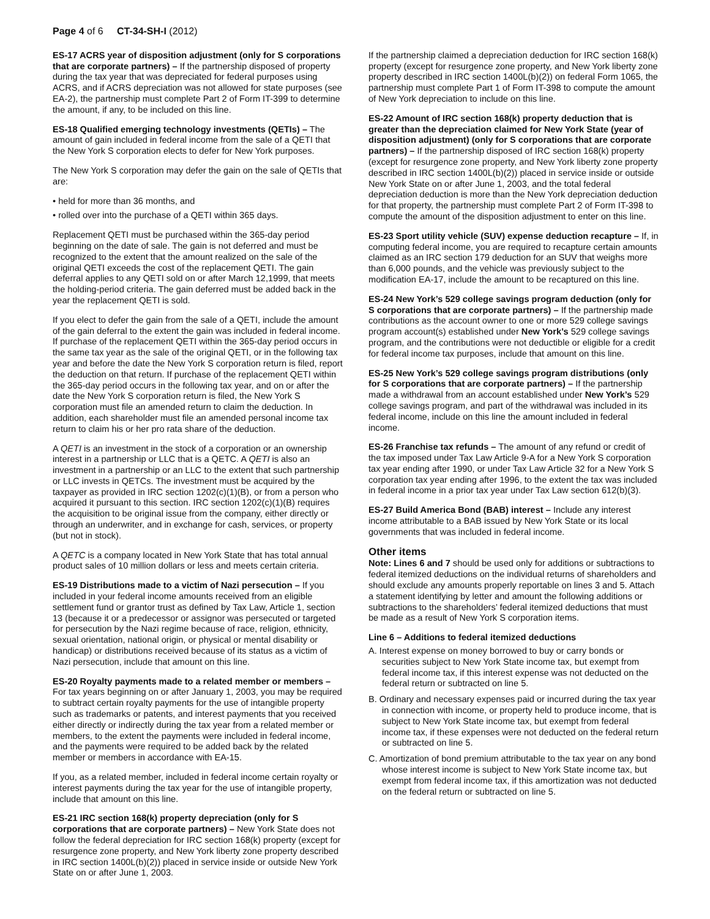Page 4 of 6 CT-34-SH-I (2012)
ES-17 ACRS year of disposition adjustment (only for S corporations that are corporate partners) – If the partnership disposed of property during the tax year that was depreciated for federal purposes using ACRS, and if ACRS depreciation was not allowed for state purposes (see EA-2), the partnership must complete Part 2 of Form IT-399 to determine the amount, if any, to be included on this line.
ES-18 Qualified emerging technology investments (QETIs) – The amount of gain included in federal income from the sale of a QETI that the New York S corporation elects to defer for New York purposes.
The New York S corporation may defer the gain on the sale of QETIs that are:
• held for more than 36 months, and
• rolled over into the purchase of a QETI within 365 days.
Replacement QETI must be purchased within the 365-day period beginning on the date of sale. The gain is not deferred and must be recognized to the extent that the amount realized on the sale of the original QETI exceeds the cost of the replacement QETI. The gain deferral applies to any QETI sold on or after March 12,1999, that meets the holding-period criteria. The gain deferred must be added back in the year the replacement QETI is sold.
If you elect to defer the gain from the sale of a QETI, include the amount of the gain deferral to the extent the gain was included in federal income. If purchase of the replacement QETI within the 365-day period occurs in the same tax year as the sale of the original QETI, or in the following tax year and before the date the New York S corporation return is filed, report the deduction on that return. If purchase of the replacement QETI within the 365-day period occurs in the following tax year, and on or after the date the New York S corporation return is filed, the New York S corporation must file an amended return to claim the deduction. In addition, each shareholder must file an amended personal income tax return to claim his or her pro rata share of the deduction.
A QETI is an investment in the stock of a corporation or an ownership interest in a partnership or LLC that is a QETC. A QETI is also an investment in a partnership or an LLC to the extent that such partnership or LLC invests in QETCs. The investment must be acquired by the taxpayer as provided in IRC section 1202(c)(1)(B), or from a person who acquired it pursuant to this section. IRC section 1202(c)(1)(B) requires the acquisition to be original issue from the company, either directly or through an underwriter, and in exchange for cash, services, or property (but not in stock).
A QETC is a company located in New York State that has total annual product sales of 10 million dollars or less and meets certain criteria.
ES-19 Distributions made to a victim of Nazi persecution – If you included in your federal income amounts received from an eligible settlement fund or grantor trust as defined by Tax Law, Article 1, section 13 (because it or a predecessor or assignor was persecuted or targeted for persecution by the Nazi regime because of race, religion, ethnicity, sexual orientation, national origin, or physical or mental disability or handicap) or distributions received because of its status as a victim of Nazi persecution, include that amount on this line.
ES-20 Royalty payments made to a related member or members – For tax years beginning on or after January 1, 2003, you may be required to subtract certain royalty payments for the use of intangible property such as trademarks or patents, and interest payments that you received either directly or indirectly during the tax year from a related member or members, to the extent the payments were included in federal income, and the payments were required to be added back by the related member or members in accordance with EA-15.
If you, as a related member, included in federal income certain royalty or interest payments during the tax year for the use of intangible property, include that amount on this line.
ES-21 IRC section 168(k) property depreciation (only for S corporations that are corporate partners) – New York State does not follow the federal depreciation for IRC section 168(k) property (except for resurgence zone property, and New York liberty zone property described in IRC section 1400L(b)(2)) placed in service inside or outside New York State on or after June 1, 2003.
If the partnership claimed a depreciation deduction for IRC section 168(k) property (except for resurgence zone property, and New York liberty zone property described in IRC section 1400L(b)(2)) on federal Form 1065, the partnership must complete Part 1 of Form IT-398 to compute the amount of New York depreciation to include on this line.
ES-22 Amount of IRC section 168(k) property deduction that is greater than the depreciation claimed for New York State (year of disposition adjustment) (only for S corporations that are corporate partners) – If the partnership disposed of IRC section 168(k) property (except for resurgence zone property, and New York liberty zone property described in IRC section 1400L(b)(2)) placed in service inside or outside New York State on or after June 1, 2003, and the total federal depreciation deduction is more than the New York depreciation deduction for that property, the partnership must complete Part 2 of Form IT-398 to compute the amount of the disposition adjustment to enter on this line.
ES-23 Sport utility vehicle (SUV) expense deduction recapture – If, in computing federal income, you are required to recapture certain amounts claimed as an IRC section 179 deduction for an SUV that weighs more than 6,000 pounds, and the vehicle was previously subject to the modification EA-17, include the amount to be recaptured on this line.
ES-24 New York’s 529 college savings program deduction (only for S corporations that are corporate partners) – If the partnership made contributions as the account owner to one or more 529 college savings program account(s) established under New York’s 529 college savings program, and the contributions were not deductible or eligible for a credit for federal income tax purposes, include that amount on this line.
ES-25 New York’s 529 college savings program distributions (only for S corporations that are corporate partners) – If the partnership made a withdrawal from an account established under New York’s 529 college savings program, and part of the withdrawal was included in its federal income, include on this line the amount included in federal income.
ES-26 Franchise tax refunds – The amount of any refund or credit of the tax imposed under Tax Law Article 9-A for a New York S corporation tax year ending after 1990, or under Tax Law Article 32 for a New York S corporation tax year ending after 1996, to the extent the tax was included in federal income in a prior tax year under Tax Law section 612(b)(3).
ES-27 Build America Bond (BAB) interest – Include any interest income attributable to a BAB issued by New York State or its local governments that was included in federal income.
Other items
Note: Lines 6 and 7 should be used only for additions or subtractions to federal itemized deductions on the individual returns of shareholders and should exclude any amounts properly reportable on lines 3 and 5. Attach a statement identifying by letter and amount the following additions or subtractions to the shareholders’ federal itemized deductions that must be made as a result of New York S corporation items.
Line 6 – Additions to federal itemized deductions
A. Interest expense on money borrowed to buy or carry bonds or securities subject to New York State income tax, but exempt from federal income tax, if this interest expense was not deducted on the federal return or subtracted on line 5.
B. Ordinary and necessary expenses paid or incurred during the tax year in connection with income, or property held to produce income, that is subject to New York State income tax, but exempt from federal income tax, if these expenses were not deducted on the federal return or subtracted on line 5.
C. Amortization of bond premium attributable to the tax year on any bond whose interest income is subject to New York State income tax, but exempt from federal income tax, if this amortization was not deducted on the federal return or subtracted on line 5.